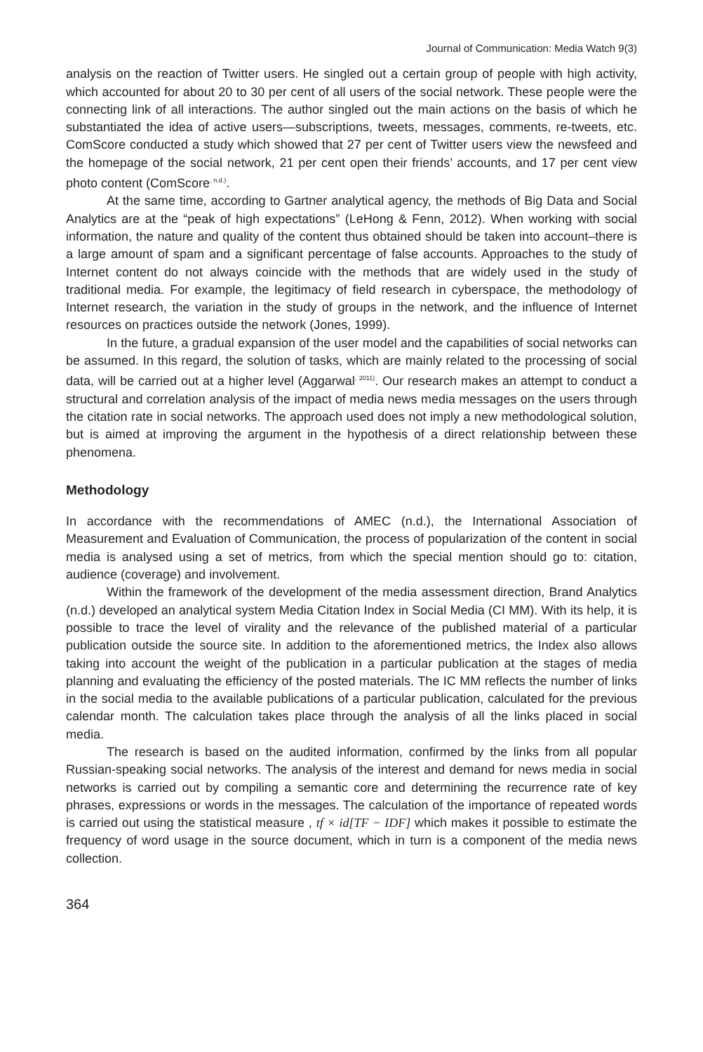Journal of Communication: Media Watch 9(3)
analysis on the reaction of Twitter users. He singled out a certain group of people with high activity, which accounted for about 20 to 30 per cent of all users of the social network. These people were the connecting link of all interactions. The author singled out the main actions on the basis of which he substantiated the idea of active users—subscriptions, tweets, messages, comments, re-tweets, etc. ComScore conducted a study which showed that 27 per cent of Twitter users view the newsfeed and the homepage of the social network, 21 per cent open their friends’ accounts, and 17 per cent view photo content (ComScore<sup>, n.d.)</sup>.
At the same time, according to Gartner analytical agency, the methods of Big Data and Social Analytics are at the “peak of high expectations” (LeHong & Fenn, 2012). When working with social information, the nature and quality of the content thus obtained should be taken into account–there is a large amount of spam and a significant percentage of false accounts. Approaches to the study of Internet content do not always coincide with the methods that are widely used in the study of traditional media. For example, the legitimacy of field research in cyberspace, the methodology of Internet research, the variation in the study of groups in the network, and the influence of Internet resources on practices outside the network (Jones, 1999).
In the future, a gradual expansion of the user model and the capabilities of social networks can be assumed. In this regard, the solution of tasks, which are mainly related to the processing of social data, will be carried out at a higher level (Aggarwal<sup>, 2011)</sup>. Our research makes an attempt to conduct a structural and correlation analysis of the impact of media news media messages on the users through the citation rate in social networks. The approach used does not imply a new methodological solution, but is aimed at improving the argument in the hypothesis of a direct relationship between these phenomena.
Methodology
In accordance with the recommendations of AMEC (n.d.), the International Association of Measurement and Evaluation of Communication, the process of popularization of the content in social media is analysed using a set of metrics, from which the special mention should go to: citation, audience (coverage) and involvement.
Within the framework of the development of the media assessment direction, Brand Analytics (n.d.) developed an analytical system Media Citation Index in Social Media (CI MM). With its help, it is possible to trace the level of virality and the relevance of the published material of a particular publication outside the source site. In addition to the aforementioned metrics, the Index also allows taking into account the weight of the publication in a particular publication at the stages of media planning and evaluating the efficiency of the posted materials. The IC MM reflects the number of links in the social media to the available publications of a particular publication, calculated for the previous calendar month. The calculation takes place through the analysis of all the links placed in social media.
The research is based on the audited information, confirmed by the links from all popular Russian-speaking social networks. The analysis of the interest and demand for news media in social networks is carried out by compiling a semantic core and determining the recurrence rate of key phrases, expressions or words in the messages. The calculation of the importance of repeated words is carried out using the statistical measure , tf × id[TF − IDF] which makes it possible to estimate the frequency of word usage in the source document, which in turn is a component of the media news collection.
364